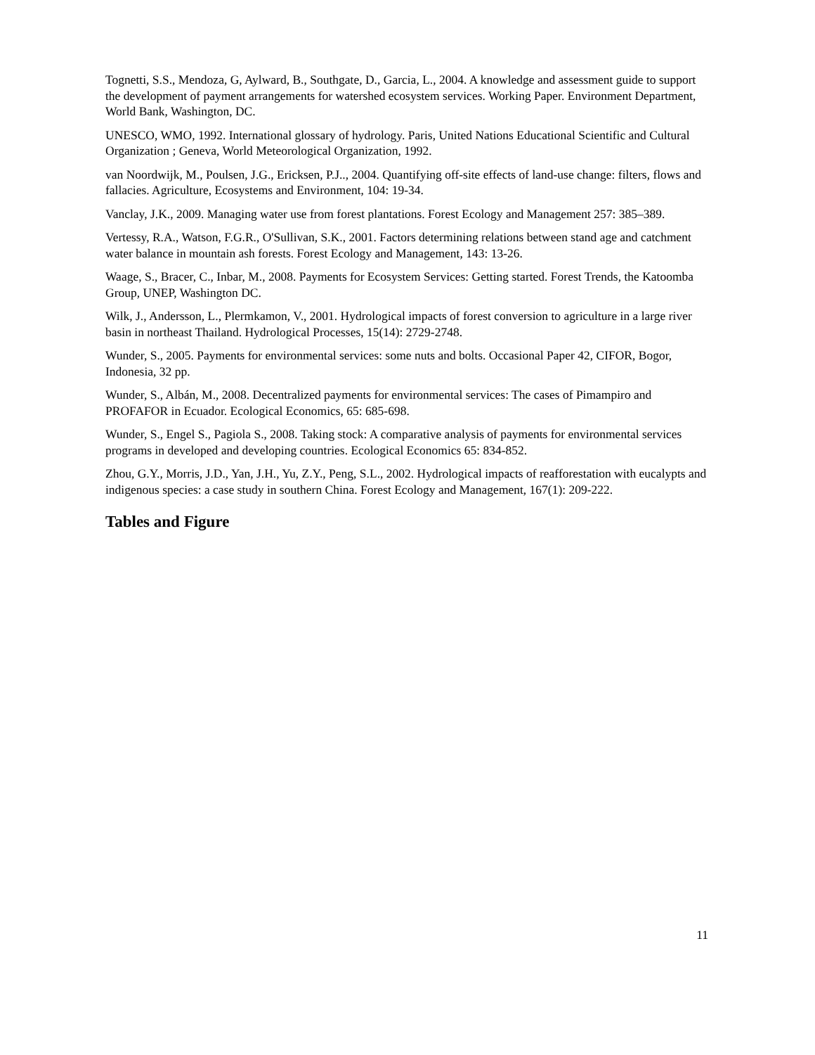Tognetti, S.S., Mendoza, G, Aylward, B., Southgate, D., Garcia, L., 2004. A knowledge and assessment guide to support the development of payment arrangements for watershed ecosystem services. Working Paper. Environment Department, World Bank, Washington, DC.
UNESCO, WMO, 1992. International glossary of hydrology. Paris, United Nations Educational Scientific and Cultural Organization ; Geneva, World Meteorological Organization, 1992.
van Noordwijk, M., Poulsen, J.G., Ericksen, P.J.., 2004. Quantifying off-site effects of land-use change: filters, flows and fallacies. Agriculture, Ecosystems and Environment, 104: 19-34.
Vanclay, J.K., 2009. Managing water use from forest plantations. Forest Ecology and Management 257: 385–389.
Vertessy, R.A., Watson, F.G.R., O'Sullivan, S.K., 2001. Factors determining relations between stand age and catchment water balance in mountain ash forests. Forest Ecology and Management, 143: 13-26.
Waage, S., Bracer, C., Inbar, M., 2008. Payments for Ecosystem Services: Getting started. Forest Trends, the Katoomba Group, UNEP, Washington DC.
Wilk, J., Andersson, L., Plermkamon, V., 2001. Hydrological impacts of forest conversion to agriculture in a large river basin in northeast Thailand. Hydrological Processes, 15(14): 2729-2748.
Wunder, S., 2005. Payments for environmental services: some nuts and bolts. Occasional Paper 42, CIFOR, Bogor, Indonesia, 32 pp.
Wunder, S., Albán, M., 2008. Decentralized payments for environmental services: The cases of Pimampiro and PROFAFOR in Ecuador. Ecological Economics, 65: 685-698.
Wunder, S., Engel S., Pagiola S., 2008. Taking stock: A comparative analysis of payments for environmental services programs in developed and developing countries. Ecological Economics 65: 834-852.
Zhou, G.Y., Morris, J.D., Yan, J.H., Yu, Z.Y., Peng, S.L., 2002. Hydrological impacts of reafforestation with eucalypts and indigenous species: a case study in southern China. Forest Ecology and Management, 167(1): 209-222.
Tables and Figure
11